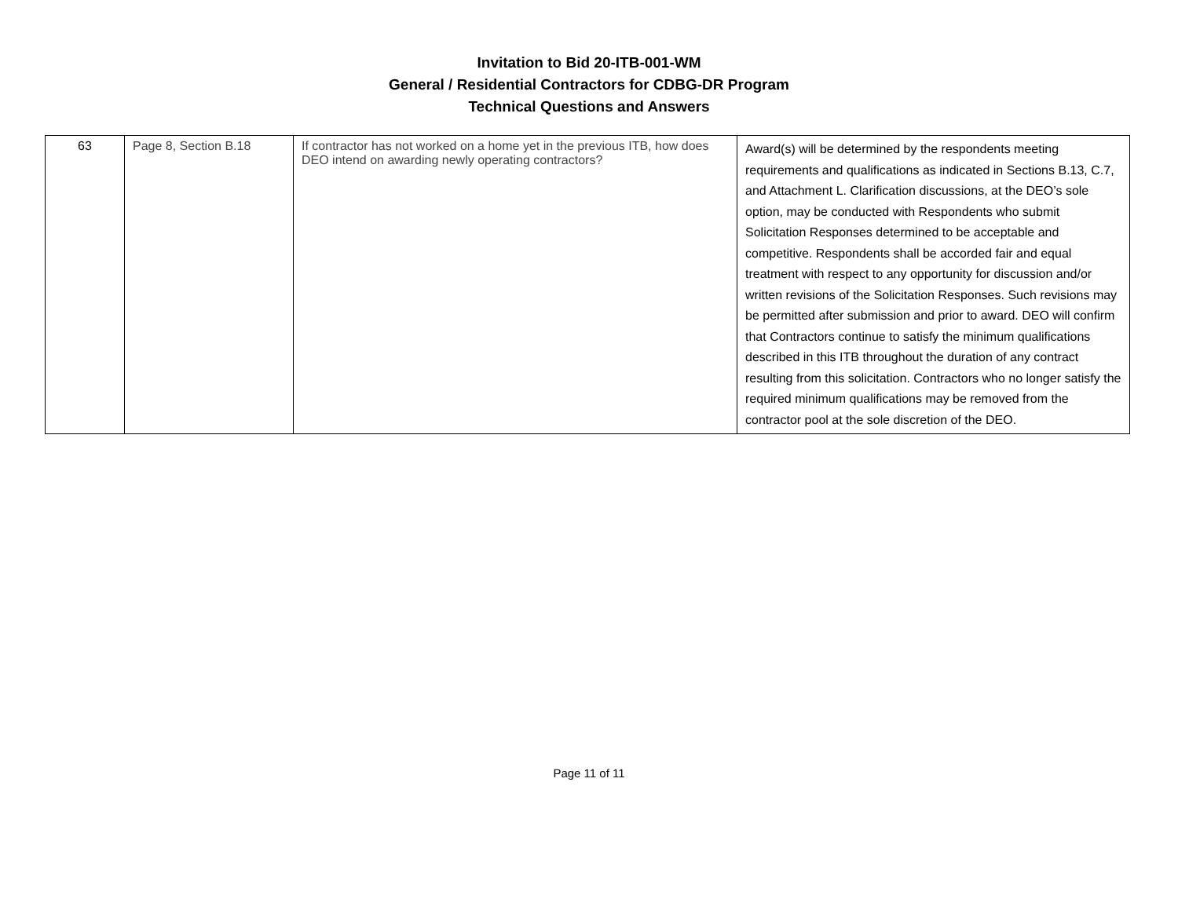Invitation to Bid 20-ITB-001-WM
General / Residential Contractors for CDBG-DR Program
Technical Questions and Answers
| 63 | Page 8, Section B.18 | If contractor has not worked on a home yet in the previous ITB, how does DEO intend on awarding newly operating contractors? | Award(s) will be determined by the respondents meeting requirements and qualifications as indicated in Sections B.13, C.7, and Attachment L. Clarification discussions, at the DEO’s sole option, may be conducted with Respondents who submit Solicitation Responses determined to be acceptable and competitive. Respondents shall be accorded fair and equal treatment with respect to any opportunity for discussion and/or written revisions of the Solicitation Responses. Such revisions may be permitted after submission and prior to award. DEO will confirm that Contractors continue to satisfy the minimum qualifications described in this ITB throughout the duration of any contract resulting from this solicitation. Contractors who no longer satisfy the required minimum qualifications may be removed from the contractor pool at the sole discretion of the DEO. |
Page 11 of 11